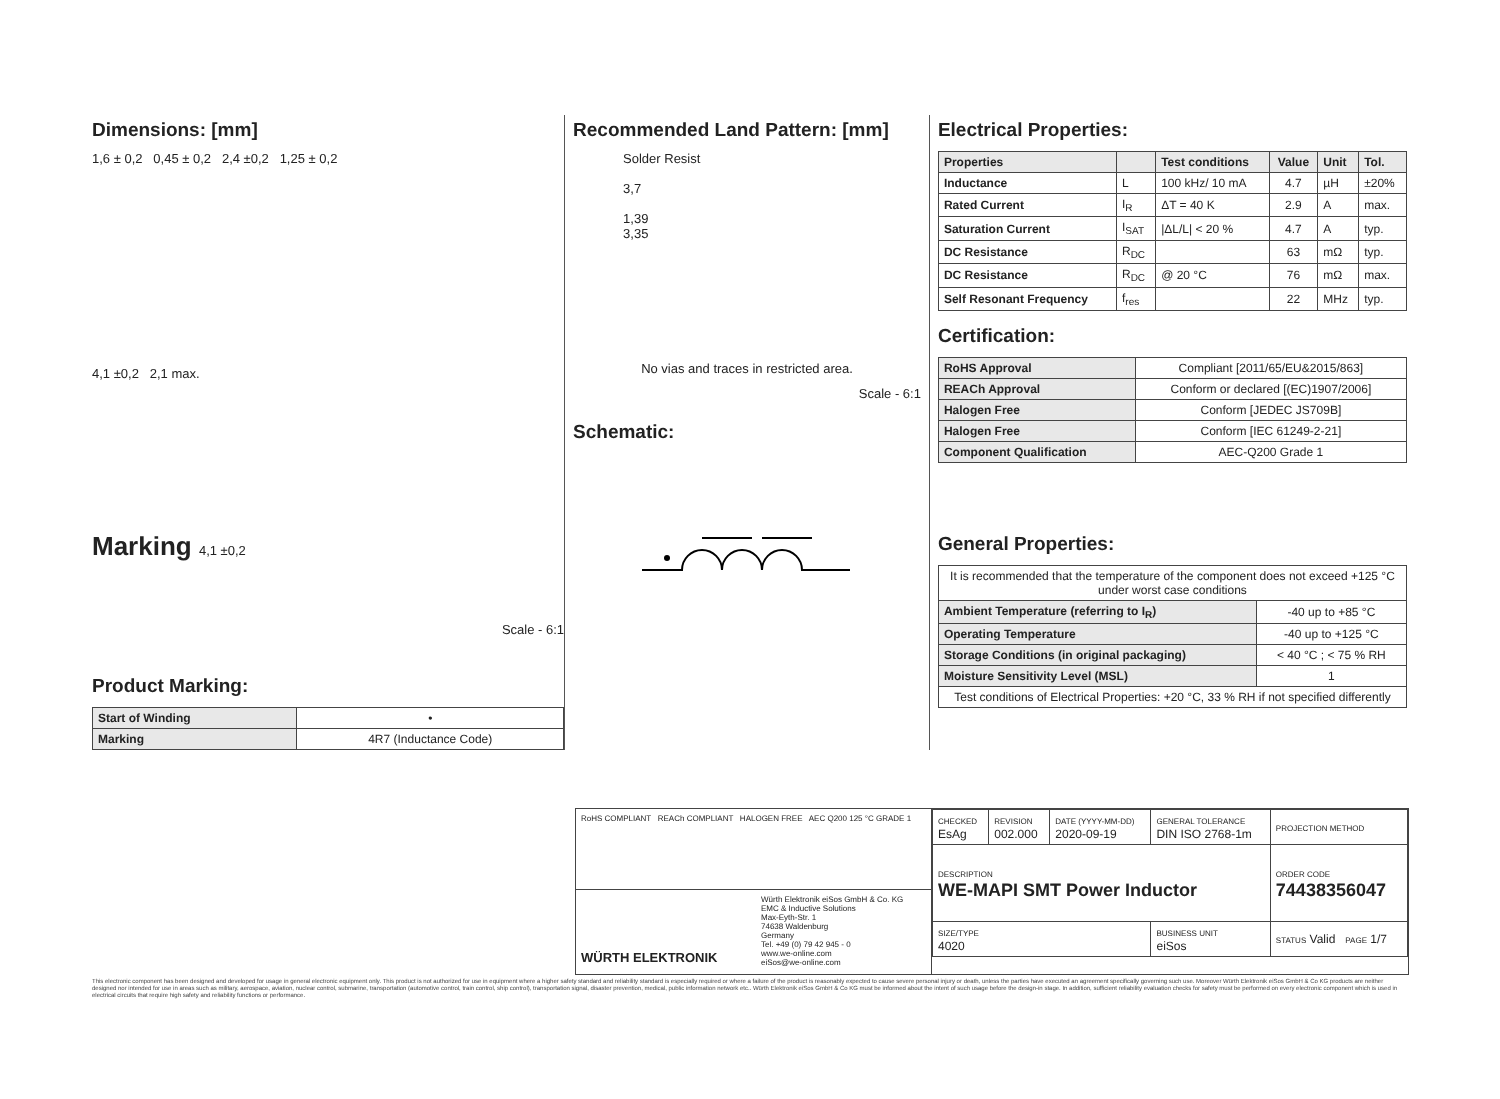Dimensions: [mm]
1,6 ± 0,2 0,45 ± 0,2 2,4 ±0,2 1,25 ± 0,2
4,1 ±0,2 2,1 max.
Marking 4,1 ±0,2
Scale - 6:1
Product Marking:
| Start of Winding | • |
| Marking | 4R7 (Inductance Code) |
Recommended Land Pattern: [mm]
Solder Resist
3,7
1,39
3,35
No vias and traces in restricted area.
Scale - 6:1
Schematic:
Electrical Properties:
| Properties | | Test conditions | Value | Unit | Tol. |
| --- | --- | --- | --- | --- | --- |
| Inductance | L | 100 kHz/ 10 mA | 4.7 | µH | ±20% |
| Rated Current | I<sub>R</sub> | ΔT = 40 K | 2.9 | A | max. |
| Saturation Current | I<sub>SAT</sub> | /ΔL/L/ < 20 % | 4.7 | A | typ. |
| DC Resistance | R<sub>DC</sub> | | 63 | mΩ | typ. |
| DC Resistance | R<sub>DC</sub> | @ 20 °C | 76 | mΩ | max. |
| Self Resonant Frequency | f<sub>res</sub> | | 22 | MHz | typ. |
Certification:
| RoHS Approval | Compliant [2011/65/EU&2015/863] |
| REACh Approval | Conform or declared [(EC)1907/2006] |
| Halogen Free | Conform [JEDEC JS709B] |
| Halogen Free | Conform [IEC 61249-2-21] |
| Component Qualification | AEC-Q200 Grade 1 |
General Properties:
| It is recommended that the temperature of the component does not exceed +125 °C under worst case conditions | |
| Ambient Temperature (referring to I<sub>R</sub>) | -40 up to +85 °C |
| Operating Temperature | -40 up to +125 °C |
| Storage Conditions (in original packaging) | < 40 °C ; < 75 % RH |
| Moisture Sensitivity Level (MSL) | 1 |
| Test conditions of Electrical Properties: +20 °C, 33 % RH if not specified differently | |
RoHS COMPLIANT REACh COMPLIANT HALOGEN FREE AEC Q200 125 °C GRADE 1
WÜRTH ELEKTRONIK
Würth Elektronik eiSos GmbH & Co. KG
EMC & Inductive Solutions
Max-Eyth-Str. 1
74638 Waldenburg
Germany
Tel. +49 (0) 79 42 945 - 0
www.we-online.com
eiSos@we-online.com
| CHECKED EsAg | REVISION 002.000 | DATE (YYYY-MM-DD) 2020-09-19 | GENERAL TOLERANCE DIN ISO 2768-1m | PROJECTION METHOD |
| DESCRIPTION WE-MAPI SMT Power Inductor | | | | ORDER CODE 74438356047 |
| SIZE/TYPE 4020 | | | BUSINESS UNIT eiSos | STATUS Valid PAGE 1/7 |
This electronic component has been designed and developed for usage in general electronic equipment only. This product is not authorized for use in equipment where a higher safety standard and reliability standard is especially required or where a failure of the product is reasonably expected to cause severe personal injury or death, unless the parties have executed an agreement specifically governing such use. Moreover Würth Elektronik eiSos GmbH & Co KG products are neither designed nor intended for use in areas such as military, aerospace, aviation, nuclear control, submarine, transportation (automotive control, train control, ship control), transportation signal, disaster prevention, medical, public information network etc.. Würth Elektronik eiSos GmbH & Co KG must be informed about the intent of such usage before the design-in stage. In addition, sufficient reliability evaluation checks for safety must be performed on every electronic component which is used in electrical circuits that require high safety and reliability functions or performance.